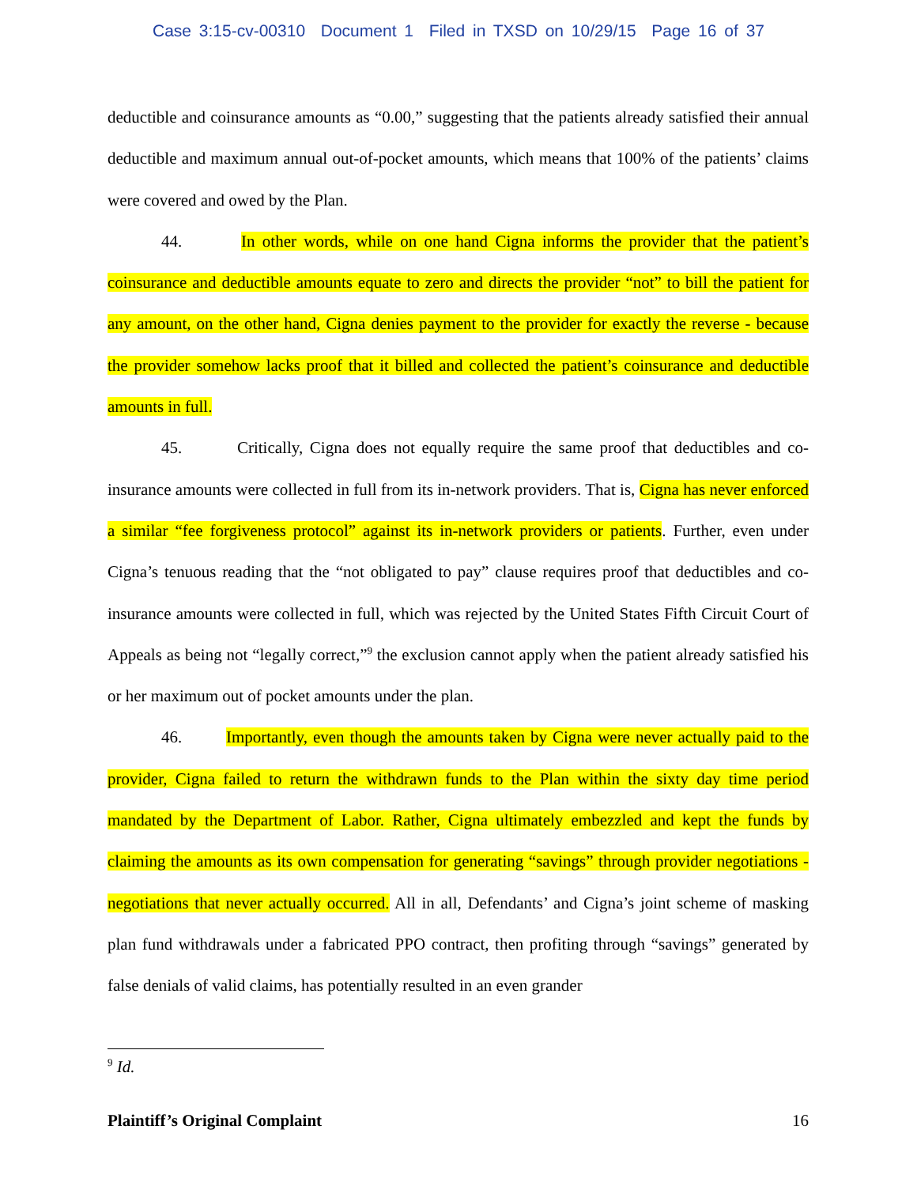Case 3:15-cv-00310 Document 1 Filed in TXSD on 10/29/15 Page 16 of 37
deductible and coinsurance amounts as “0.00,” suggesting that the patients already satisfied their annual deductible and maximum annual out-of-pocket amounts, which means that 100% of the patients’ claims were covered and owed by the Plan.
44. In other words, while on one hand Cigna informs the provider that the patient’s coinsurance and deductible amounts equate to zero and directs the provider “not” to bill the patient for any amount, on the other hand, Cigna denies payment to the provider for exactly the reverse - because the provider somehow lacks proof that it billed and collected the patient’s coinsurance and deductible amounts in full.
45. Critically, Cigna does not equally require the same proof that deductibles and co-insurance amounts were collected in full from its in-network providers. That is, Cigna has never enforced a similar “fee forgiveness protocol” against its in-network providers or patients. Further, even under Cigna’s tenuous reading that the “not obligated to pay” clause requires proof that deductibles and co-insurance amounts were collected in full, which was rejected by the United States Fifth Circuit Court of Appeals as being not “legally correct,”<sup>9</sup> the exclusion cannot apply when the patient already satisfied his or her maximum out of pocket amounts under the plan.
46. Importantly, even though the amounts taken by Cigna were never actually paid to the provider, Cigna failed to return the withdrawn funds to the Plan within the sixty day time period mandated by the Department of Labor. Rather, Cigna ultimately embezzled and kept the funds by claiming the amounts as its own compensation for generating “savings” through provider negotiations - negotiations that never actually occurred. All in all, Defendants’ and Cigna’s joint scheme of masking plan fund withdrawals under a fabricated PPO contract, then profiting through “savings” generated by false denials of valid claims, has potentially resulted in an even grander
<sup>9</sup> Id.
Plaintiff’s Original Complaint 16